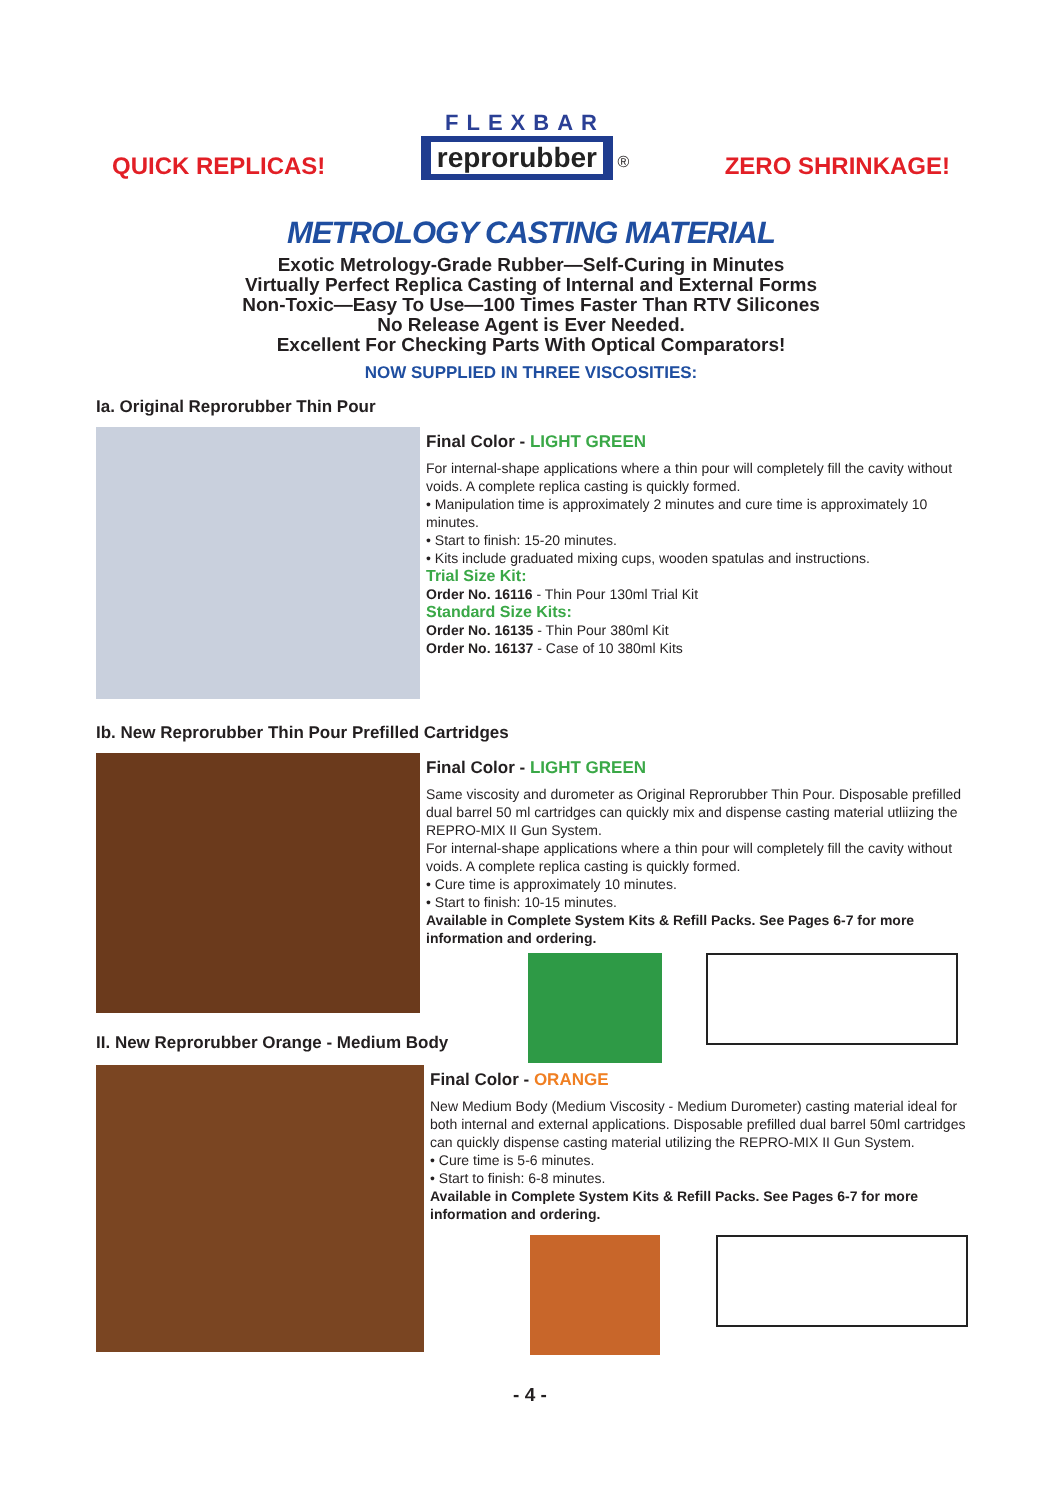QUICK REPLICAS!
FLEXBAR
reprorubber
®
ZERO SHRINKAGE!
METROLOGY CASTING MATERIAL
Exotic Metrology-Grade Rubber—Self-Curing in Minutes
Virtually Perfect Replica Casting of Internal and External Forms
Non-Toxic—Easy To Use—100 Times Faster Than RTV Silicones
No Release Agent is Ever Needed.
Excellent For Checking Parts With Optical Comparators!
NOW SUPPLIED IN THREE VISCOSITIES:
Ia. Original Reprorubber Thin Pour
Final Color - LIGHT GREEN
For internal-shape applications where a thin pour will completely fill the cavity without voids. A complete replica casting is quickly formed.
• Manipulation time is approximately 2 minutes and cure time is approximately 10 minutes.
• Start to finish: 15-20 minutes.
• Kits include graduated mixing cups, wooden spatulas and instructions.
Trial Size Kit:
Order No. 16116 - Thin Pour 130ml Trial Kit
Standard Size Kits:
Order No. 16135 - Thin Pour 380ml Kit
Order No. 16137 - Case of 10 380ml Kits
Ib. New Reprorubber Thin Pour Prefilled Cartridges
Final Color - LIGHT GREEN
Same viscosity and durometer as Original Reprorubber Thin Pour. Disposable prefilled dual barrel 50 ml cartridges can quickly mix and dispense casting material utliizing the REPRO-MIX II Gun System.
For internal-shape applications where a thin pour will completely fill the cavity without voids. A complete replica casting is quickly formed.
• Cure time is approximately 10 minutes.
• Start to finish: 10-15 minutes.
Available in Complete System Kits & Refill Packs. See Pages 6-7 for more information and ordering.
II. New Reprorubber Orange - Medium Body
Final Color - ORANGE
New Medium Body (Medium Viscosity - Medium Durometer) casting material ideal for both internal and external applications. Disposable prefilled dual barrel 50ml cartridges can quickly dispense casting material utilizing the REPRO-MIX II Gun System.
• Cure time is 5-6 minutes.
• Start to finish: 6-8 minutes.
Available in Complete System Kits & Refill Packs. See Pages 6-7 for more information and ordering.
- 4 -